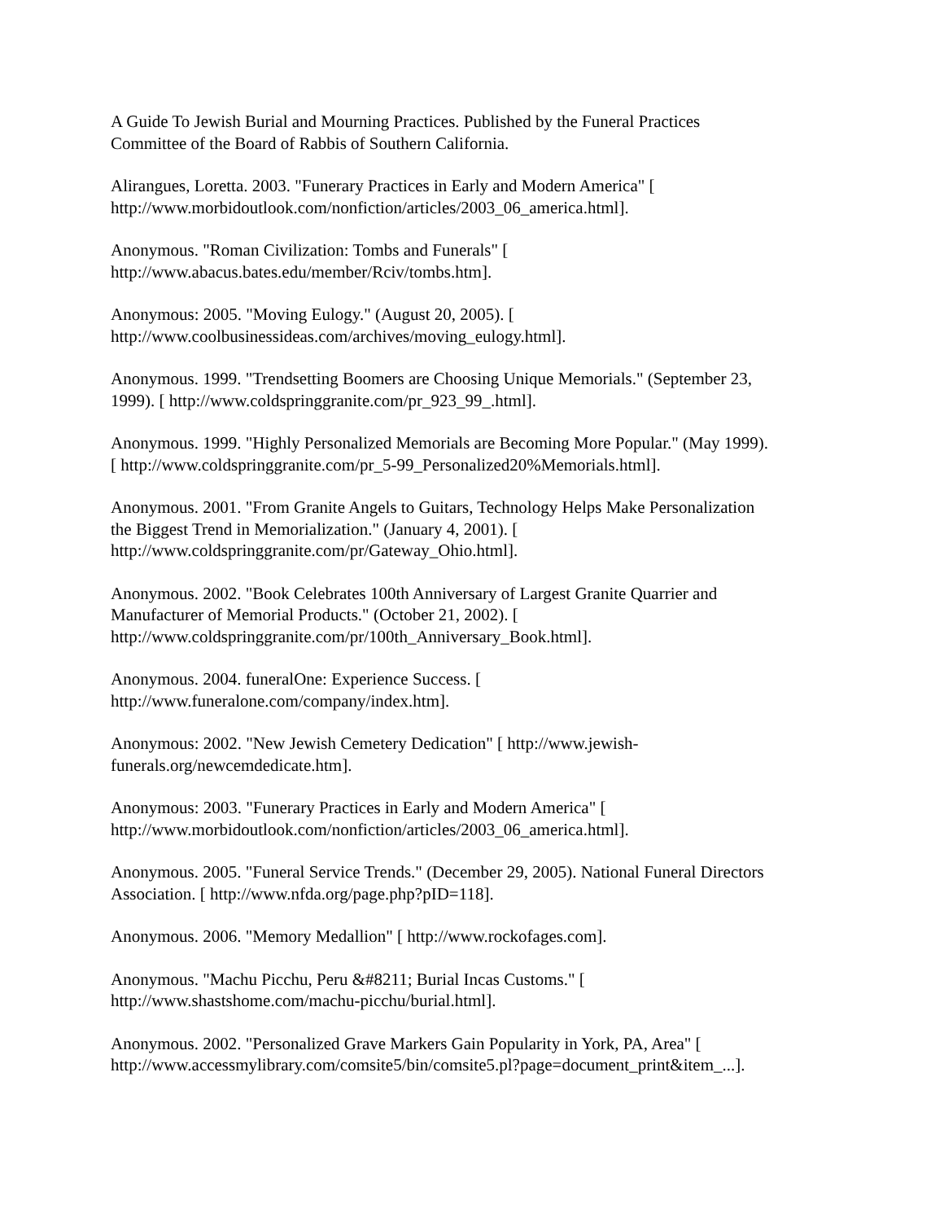A Guide To Jewish Burial and Mourning Practices. Published by the Funeral Practices
Committee of the Board of Rabbis of Southern California.
Alirangues, Loretta. 2003. "Funerary Practices in Early and Modern America" [
http://www.morbidoutlook.com/nonfiction/articles/2003_06_america.html].
Anonymous. "Roman Civilization: Tombs and Funerals" [
http://www.abacus.bates.edu/member/Rciv/tombs.htm].
Anonymous: 2005. "Moving Eulogy." (August 20, 2005). [
http://www.coolbusinessideas.com/archives/moving_eulogy.html].
Anonymous. 1999. "Trendsetting Boomers are Choosing Unique Memorials." (September 23,
1999). [ http://www.coldspringgranite.com/pr_923_99_.html].
Anonymous. 1999. "Highly Personalized Memorials are Becoming More Popular." (May 1999).
[ http://www.coldspringgranite.com/pr_5-99_Personalized20%Memorials.html].
Anonymous. 2001. "From Granite Angels to Guitars, Technology Helps Make Personalization
the Biggest Trend in Memorialization." (January 4, 2001). [
http://www.coldspringgranite.com/pr/Gateway_Ohio.html].
Anonymous. 2002. "Book Celebrates 100th Anniversary of Largest Granite Quarrier and
Manufacturer of Memorial Products." (October 21, 2002). [
http://www.coldspringgranite.com/pr/100th_Anniversary_Book.html].
Anonymous. 2004. funeralOne: Experience Success. [
http://www.funeralone.com/company/index.htm].
Anonymous: 2002. "New Jewish Cemetery Dedication" [ http://www.jewish-
funerals.org/newcemdedicate.htm].
Anonymous: 2003. "Funerary Practices in Early and Modern America" [
http://www.morbidoutlook.com/nonfiction/articles/2003_06_america.html].
Anonymous. 2005. "Funeral Service Trends." (December 29, 2005). National Funeral Directors
Association. [ http://www.nfda.org/page.php?pID=118].
Anonymous. 2006. "Memory Medallion" [ http://www.rockofages.com].
Anonymous. "Machu Picchu, Peru &#8211; Burial Incas Customs." [
http://www.shastshome.com/machu-picchu/burial.html].
Anonymous. 2002. "Personalized Grave Markers Gain Popularity in York, PA, Area" [
http://www.accessmylibrary.com/comsite5/bin/comsite5.pl?page=document_print&item_...].